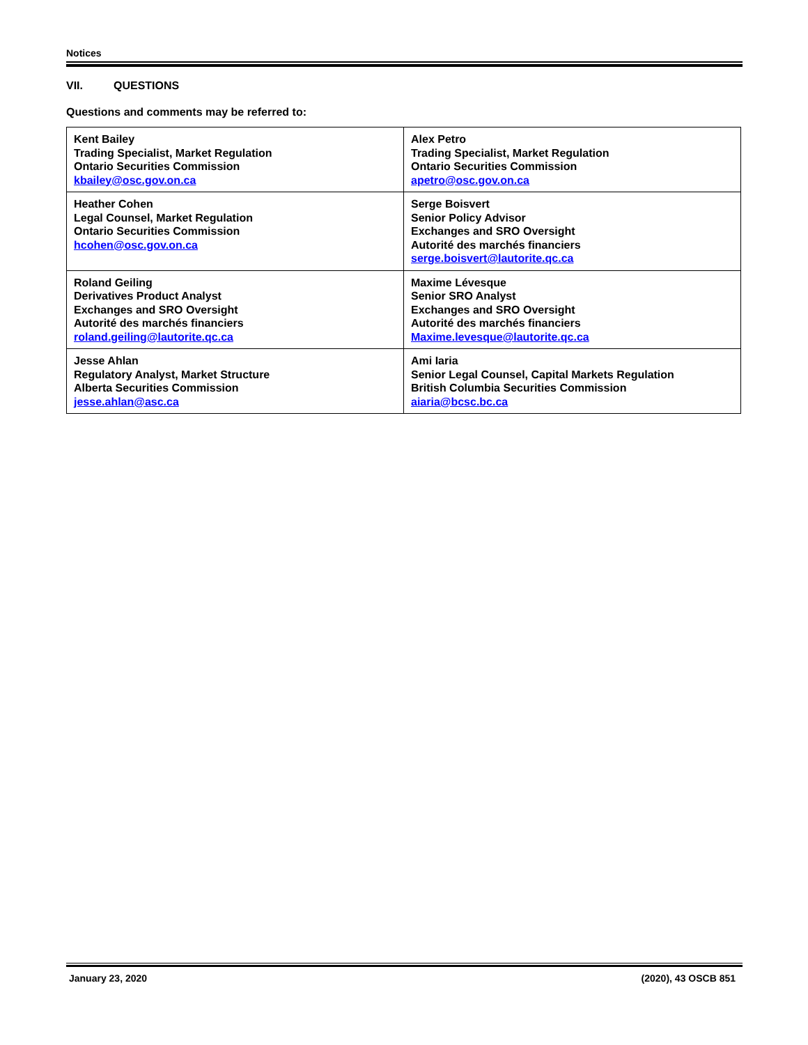Notices
VII. QUESTIONS
Questions and comments may be referred to:
| Kent Bailey Trading Specialist, Market Regulation Ontario Securities Commission kbailey@osc.gov.on.ca | Alex Petro Trading Specialist, Market Regulation Ontario Securities Commission apetro@osc.gov.on.ca |
| Heather Cohen Legal Counsel, Market Regulation Ontario Securities Commission hcohen@osc.gov.on.ca | Serge Boisvert Senior Policy Advisor Exchanges and SRO Oversight Autorité des marchés financiers serge.boisvert@lautorite.qc.ca |
| Roland Geiling Derivatives Product Analyst Exchanges and SRO Oversight Autorité des marchés financiers roland.geiling@lautorite.qc.ca | Maxime Lévesque Senior SRO Analyst Exchanges and SRO Oversight Autorité des marchés financiers Maxime.levesque@lautorite.qc.ca |
| Jesse Ahlan Regulatory Analyst, Market Structure Alberta Securities Commission jesse.ahlan@asc.ca | Ami Iaria Senior Legal Counsel, Capital Markets Regulation British Columbia Securities Commission aiaria@bcsc.bc.ca |
January 23, 2020 (2020), 43 OSCB 851